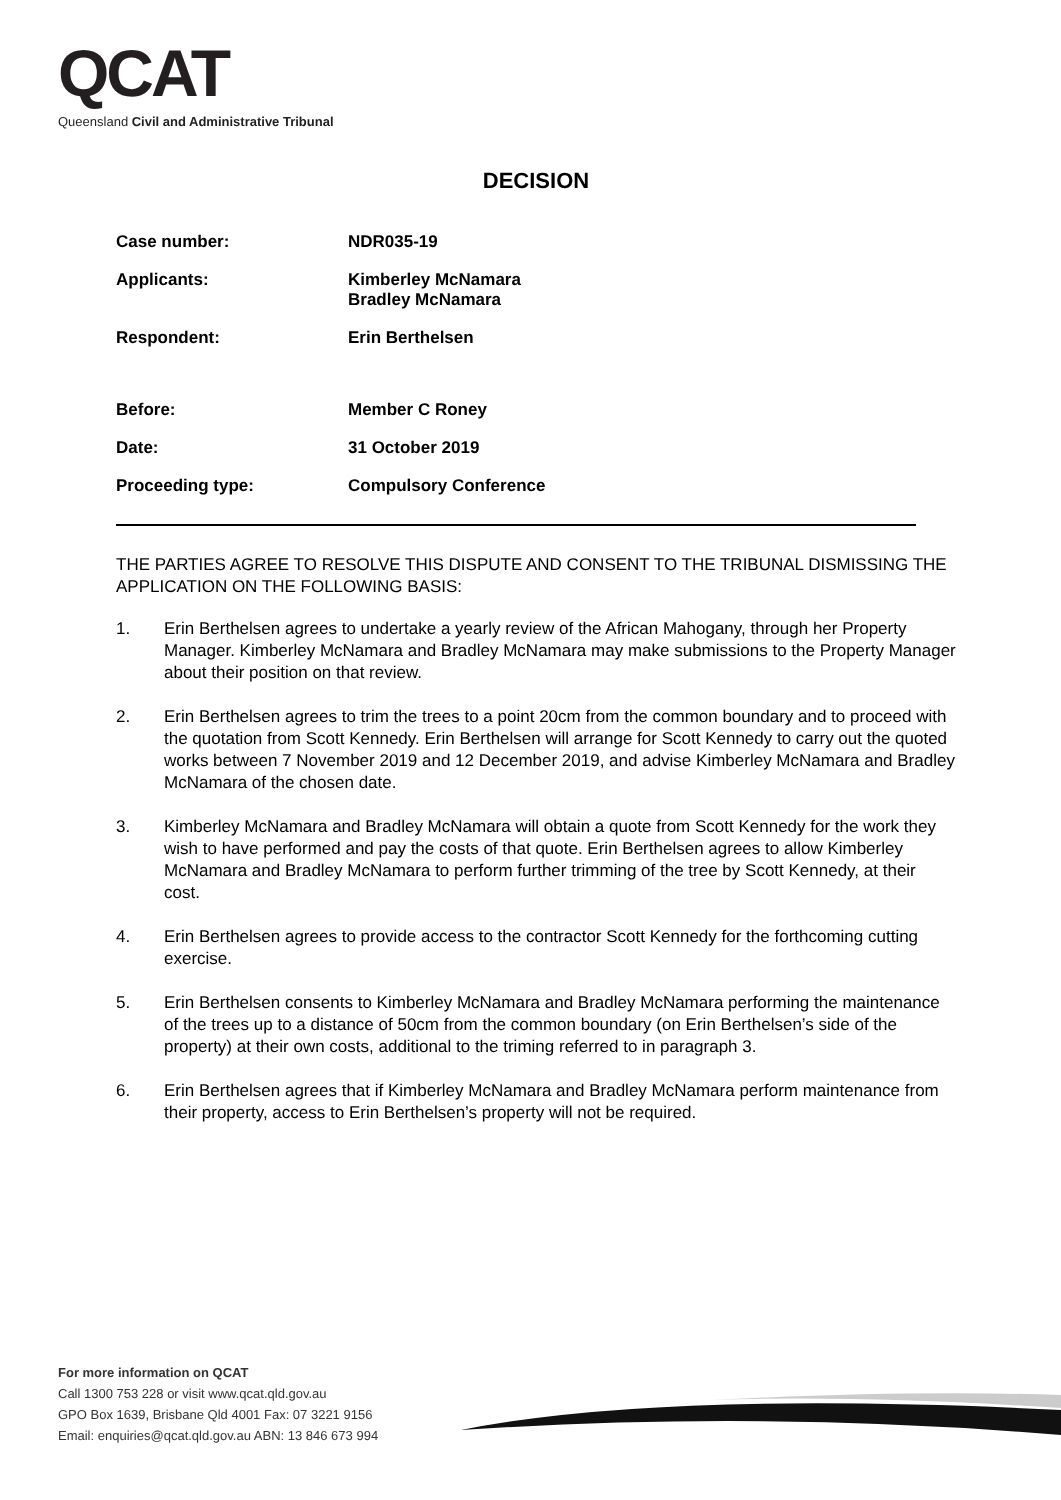QCAT
Queensland Civil and Administrative Tribunal
DECISION
| Case number: | NDR035-19 |
| Applicants: | Kimberley McNamara Bradley McNamara |
| Respondent: | Erin Berthelsen |
| Before: | Member C Roney |
| Date: | 31 October 2019 |
| Proceeding type: | Compulsory Conference |
THE PARTIES AGREE TO RESOLVE THIS DISPUTE AND CONSENT TO THE TRIBUNAL DISMISSING THE APPLICATION ON THE FOLLOWING BASIS:
1. Erin Berthelsen agrees to undertake a yearly review of the African Mahogany, through her Property Manager. Kimberley McNamara and Bradley McNamara may make submissions to the Property Manager about their position on that review.
2. Erin Berthelsen agrees to trim the trees to a point 20cm from the common boundary and to proceed with the quotation from Scott Kennedy. Erin Berthelsen will arrange for Scott Kennedy to carry out the quoted works between 7 November 2019 and 12 December 2019, and advise Kimberley McNamara and Bradley McNamara of the chosen date.
3. Kimberley McNamara and Bradley McNamara will obtain a quote from Scott Kennedy for the work they wish to have performed and pay the costs of that quote. Erin Berthelsen agrees to allow Kimberley McNamara and Bradley McNamara to perform further trimming of the tree by Scott Kennedy, at their cost.
4. Erin Berthelsen agrees to provide access to the contractor Scott Kennedy for the forthcoming cutting exercise.
5. Erin Berthelsen consents to Kimberley McNamara and Bradley McNamara performing the maintenance of the trees up to a distance of 50cm from the common boundary (on Erin Berthelsen’s side of the property) at their own costs, additional to the triming referred to in paragraph 3.
6. Erin Berthelsen agrees that if Kimberley McNamara and Bradley McNamara perform maintenance from their property, access to Erin Berthelsen’s property will not be required.
For more information on QCAT
Call 1300 753 228 or visit www.qcat.qld.gov.au
GPO Box 1639, Brisbane Qld 4001 Fax: 07 3221 9156
Email: enquiries@qcat.qld.gov.au ABN: 13 846 673 994